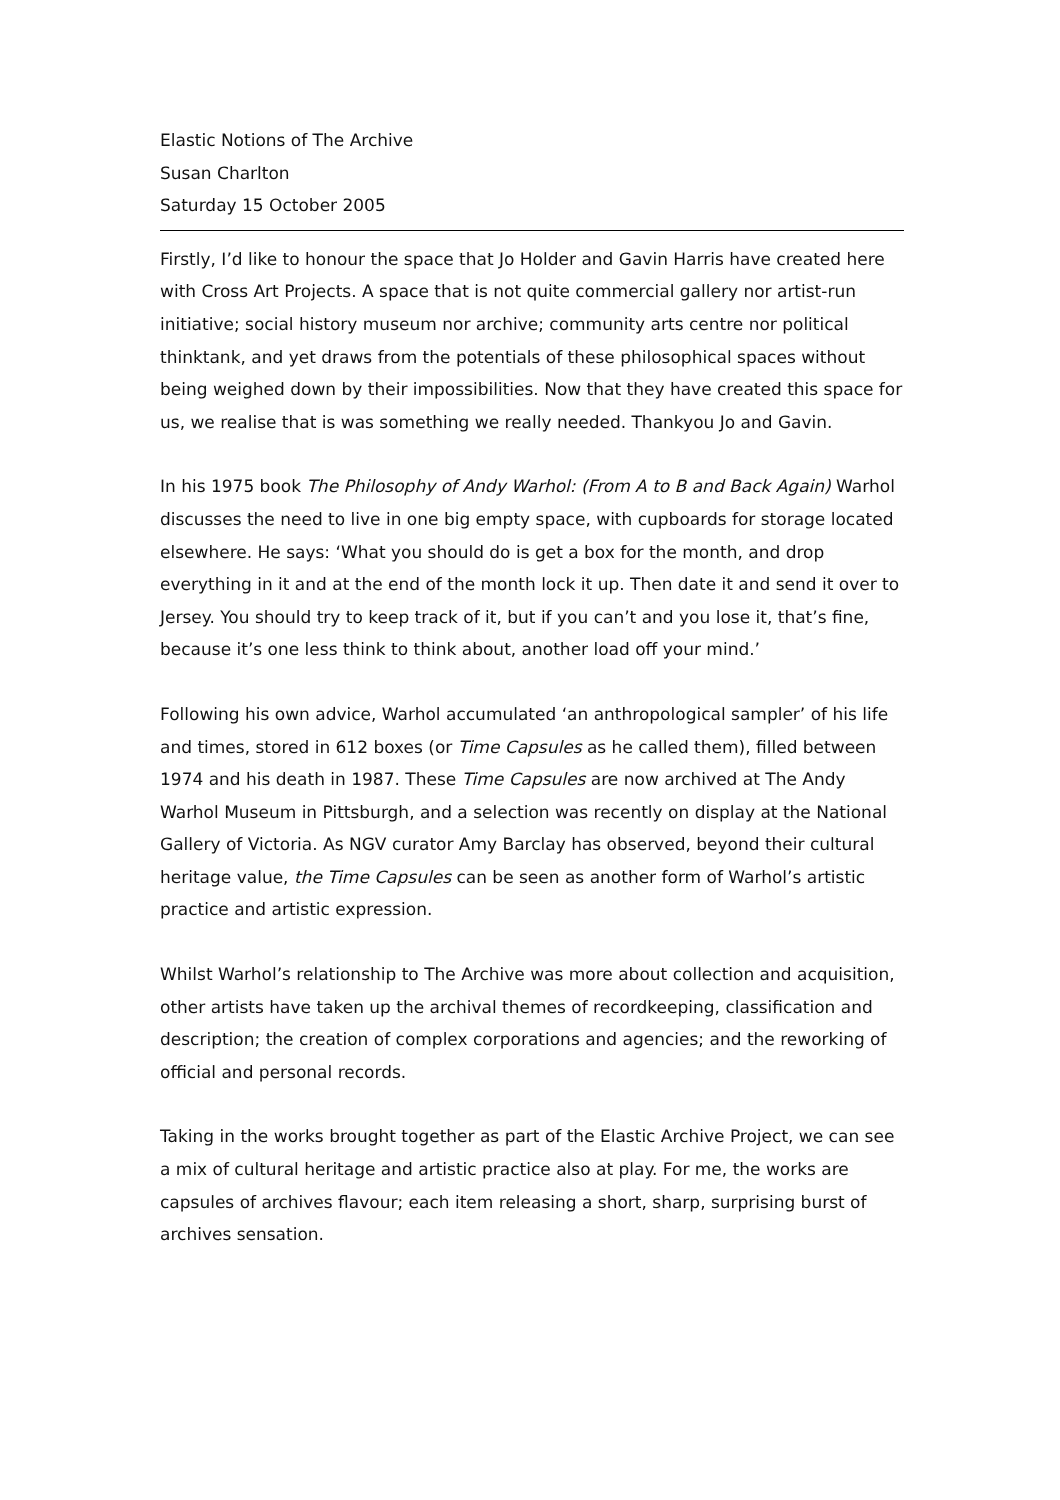Elastic Notions of The Archive
Susan Charlton
Saturday 15 October 2005
Firstly, I’d like to honour the space that Jo Holder and Gavin Harris have created here with Cross Art Projects. A space that is not quite commercial gallery nor artist-run initiative; social history museum nor archive; community arts centre nor political thinktank, and yet draws from the potentials of these philosophical spaces without being weighed down by their impossibilities. Now that they have created this space for us, we realise that is was something we really needed. Thankyou Jo and Gavin.
In his 1975 book The Philosophy of Andy Warhol: (From A to B and Back Again) Warhol discusses the need to live in one big empty space, with cupboards for storage located elsewhere. He says: ‘What you should do is get a box for the month, and drop everything in it and at the end of the month lock it up. Then date it and send it over to Jersey. You should try to keep track of it, but if you can’t and you lose it, that’s fine, because it’s one less think to think about, another load off your mind.’
Following his own advice, Warhol accumulated ‘an anthropological sampler’ of his life and times, stored in 612 boxes (or Time Capsules as he called them), filled between 1974 and his death in 1987. These Time Capsules are now archived at The Andy Warhol Museum in Pittsburgh, and a selection was recently on display at the National Gallery of Victoria. As NGV curator Amy Barclay has observed, beyond their cultural heritage value, the Time Capsules can be seen as another form of Warhol’s artistic practice and artistic expression.
Whilst Warhol’s relationship to The Archive was more about collection and acquisition, other artists have taken up the archival themes of recordkeeping, classification and description; the creation of complex corporations and agencies; and the reworking of official and personal records.
Taking in the works brought together as part of the Elastic Archive Project, we can see a mix of cultural heritage and artistic practice also at play. For me, the works are capsules of archives flavour; each item releasing a short, sharp, surprising burst of archives sensation.